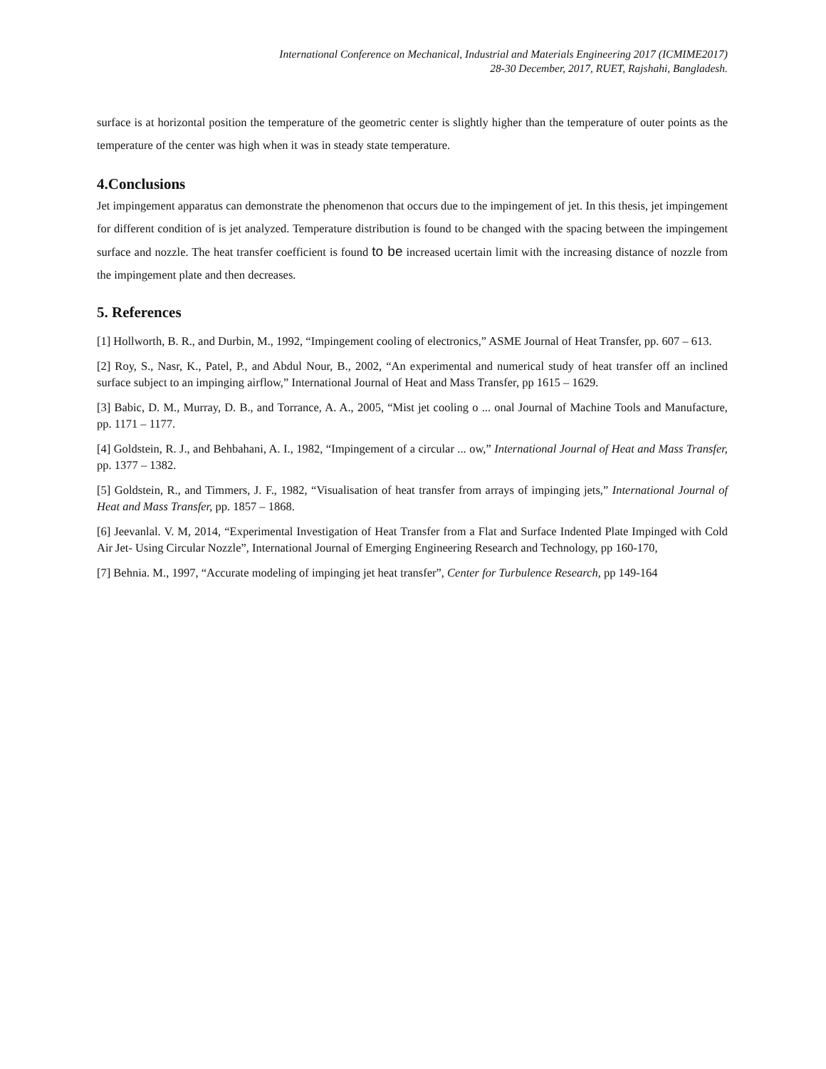International Conference on Mechanical, Industrial and Materials Engineering 2017 (ICMIME2017)
28-30 December, 2017, RUET, Rajshahi, Bangladesh.
surface is at horizontal position the temperature of the geometric center is slightly higher than the temperature of outer points as the temperature of the center was high when it was in steady state temperature.
4.Conclusions
Jet impingement apparatus can demonstrate the phenomenon that occurs due to the impingement of jet. In this thesis, jet impingement for different condition of is jet analyzed. Temperature distribution is found to be changed with the spacing between the impingement surface and nozzle. The heat transfer coefficient is found to be increased ucertain limit with the increasing distance of nozzle from the impingement plate and then decreases.
5. References
[1] Hollworth, B. R., and Durbin, M., 1992, “Impingement cooling of electronics,” ASME Journal of Heat Transfer, pp. 607 – 613.
[2] Roy, S., Nasr, K., Patel, P., and Abdul Nour, B., 2002, “An experimental and numerical study of heat transfer off an inclined surface subject to an impinging airflow,” International Journal of Heat and Mass Transfer, pp 1615 – 1629.
[3] Babic, D. M., Murray, D. B., and Torrance, A. A., 2005, “Mist jet cooling o ... onal Journal of Machine Tools and Manufacture, pp. 1171 – 1177.
[4] Goldstein, R. J., and Behbahani, A. I., 1982, “Impingement of a circular ... ow,” International Journal of Heat and Mass Transfer, pp. 1377 – 1382.
[5] Goldstein, R., and Timmers, J. F., 1982, “Visualisation of heat transfer from arrays of impinging jets,” International Journal of Heat and Mass Transfer, pp. 1857 – 1868.
[6] Jeevanlal. V. M, 2014, “Experimental Investigation of Heat Transfer from a Flat and Surface Indented Plate Impinged with Cold Air Jet- Using Circular Nozzle”, International Journal of Emerging Engineering Research and Technology, pp 160-170,
[7] Behnia. M., 1997, “Accurate modeling of impinging jet heat transfer”, Center for Turbulence Research, pp 149-164